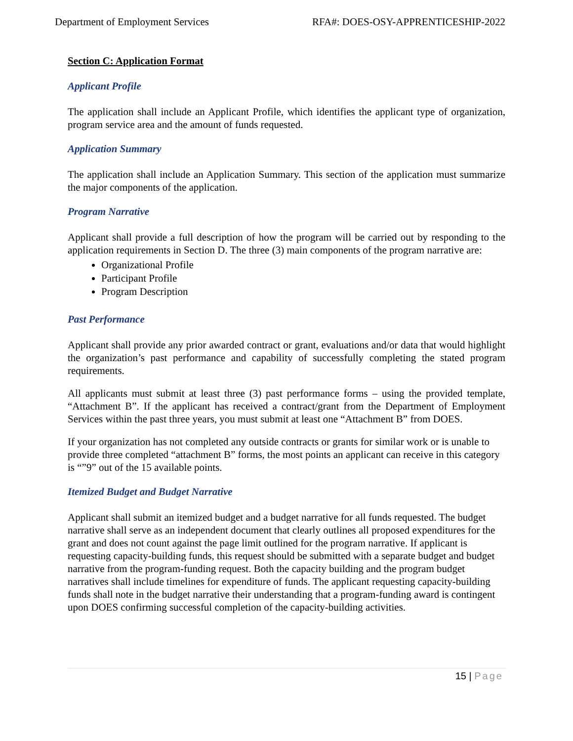Department of Employment Services RFA#: DOES-OSY-APPRENTICESHIP-2022
Section C: Application Format
Applicant Profile
The application shall include an Applicant Profile, which identifies the applicant type of organization, program service area and the amount of funds requested.
Application Summary
The application shall include an Application Summary. This section of the application must summarize the major components of the application.
Program Narrative
Applicant shall provide a full description of how the program will be carried out by responding to the application requirements in Section D. The three (3) main components of the program narrative are:
Organizational Profile
Participant Profile
Program Description
Past Performance
Applicant shall provide any prior awarded contract or grant, evaluations and/or data that would highlight the organization’s past performance and capability of successfully completing the stated program requirements.
All applicants must submit at least three (3) past performance forms – using the provided template, “Attachment B”. If the applicant has received a contract/grant from the Department of Employment Services within the past three years, you must submit at least one “Attachment B” from DOES.
If your organization has not completed any outside contracts or grants for similar work or is unable to provide three completed “attachment B” forms, the most points an applicant can receive in this category is “”9” out of the 15 available points.
Itemized Budget and Budget Narrative
Applicant shall submit an itemized budget and a budget narrative for all funds requested. The budget narrative shall serve as an independent document that clearly outlines all proposed expenditures for the grant and does not count against the page limit outlined for the program narrative. If applicant is requesting capacity-building funds, this request should be submitted with a separate budget and budget narrative from the program-funding request. Both the capacity building and the program budget narratives shall include timelines for expenditure of funds. The applicant requesting capacity-building funds shall note in the budget narrative their understanding that a program-funding award is contingent upon DOES confirming successful completion of the capacity-building activities.
15 | Page